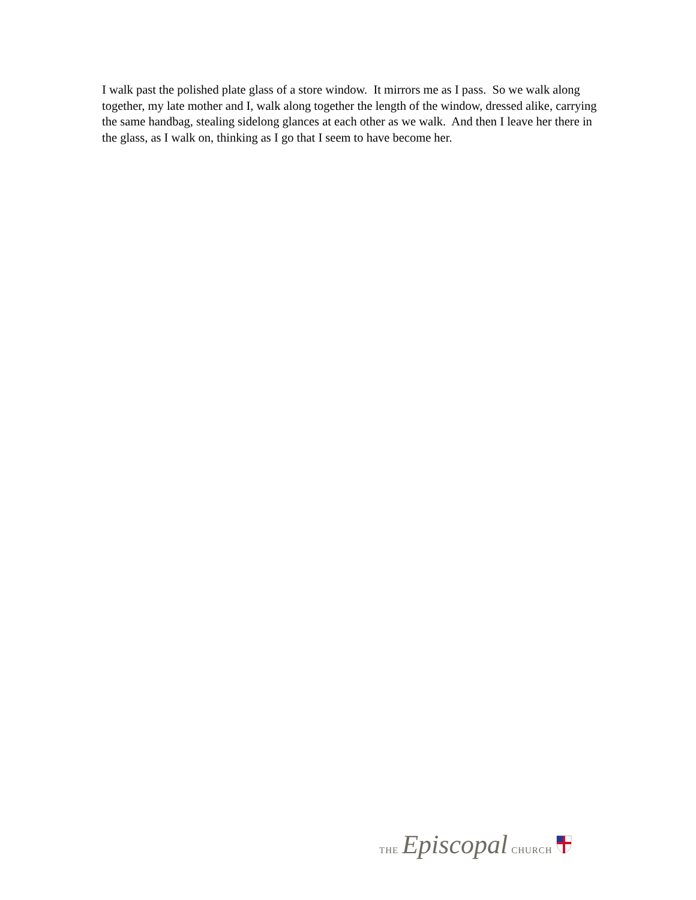I walk past the polished plate glass of a store window. It mirrors me as I pass. So we walk along together, my late mother and I, walk along together the length of the window, dressed alike, carrying the same handbag, stealing sidelong glances at each other as we walk. And then I leave her there in the glass, as I walk on, thinking as I go that I seem to have become her.
THE Episcopal CHURCH